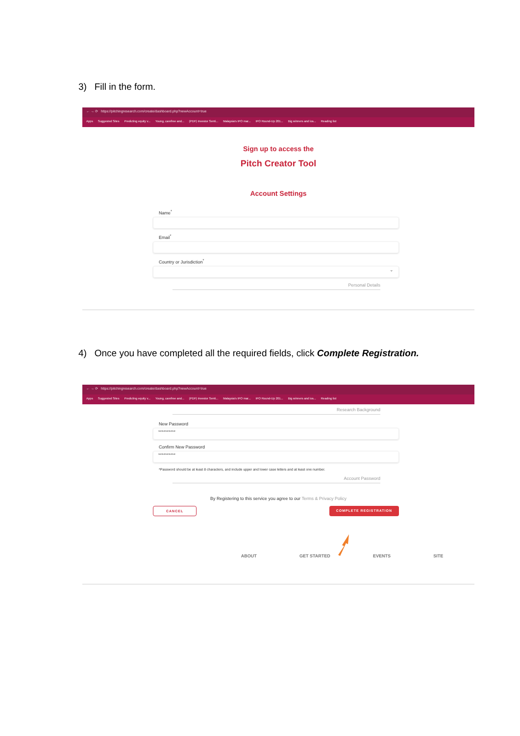3) Fill in the form.
← → ⟳ https://pitchingresearch.com/create/dashboard.php?newAccount=true
Apps Suggested Sites Predicting equity v... Young, carefree and... (PDF) Investor Senti... Malaysia's IPO mar... IPO Round-Up 201... Big winners and los... Reading list
Sign up to access the
Pitch Creator Tool
Account Settings
Name<sup>*</sup>
Email<sup>*</sup>
Country or Jurisdiction<sup>*</sup>
⌄
Personal Details
4) Once you have completed all the required fields, click Complete Registration.
← → ⟳ https://pitchingresearch.com/create/dashboard.php?newAccount=true
Apps Suggested Sites Predicting equity v... Young, carefree and... (PDF) Investor Senti... Malaysia's IPO mar... IPO Round-Up 201... Big winners and los... Reading list
Research Background
New Password
**********
Confirm New Password
**********
*Password should be at least 8 characters, and include upper and lower case letters and at least one number.
Account Password
By Registering to this service you agree to our Terms & Privacy Policy
CANCEL COMPLETE REGISTRATION
ABOUT GET STARTED EVENTS SITE